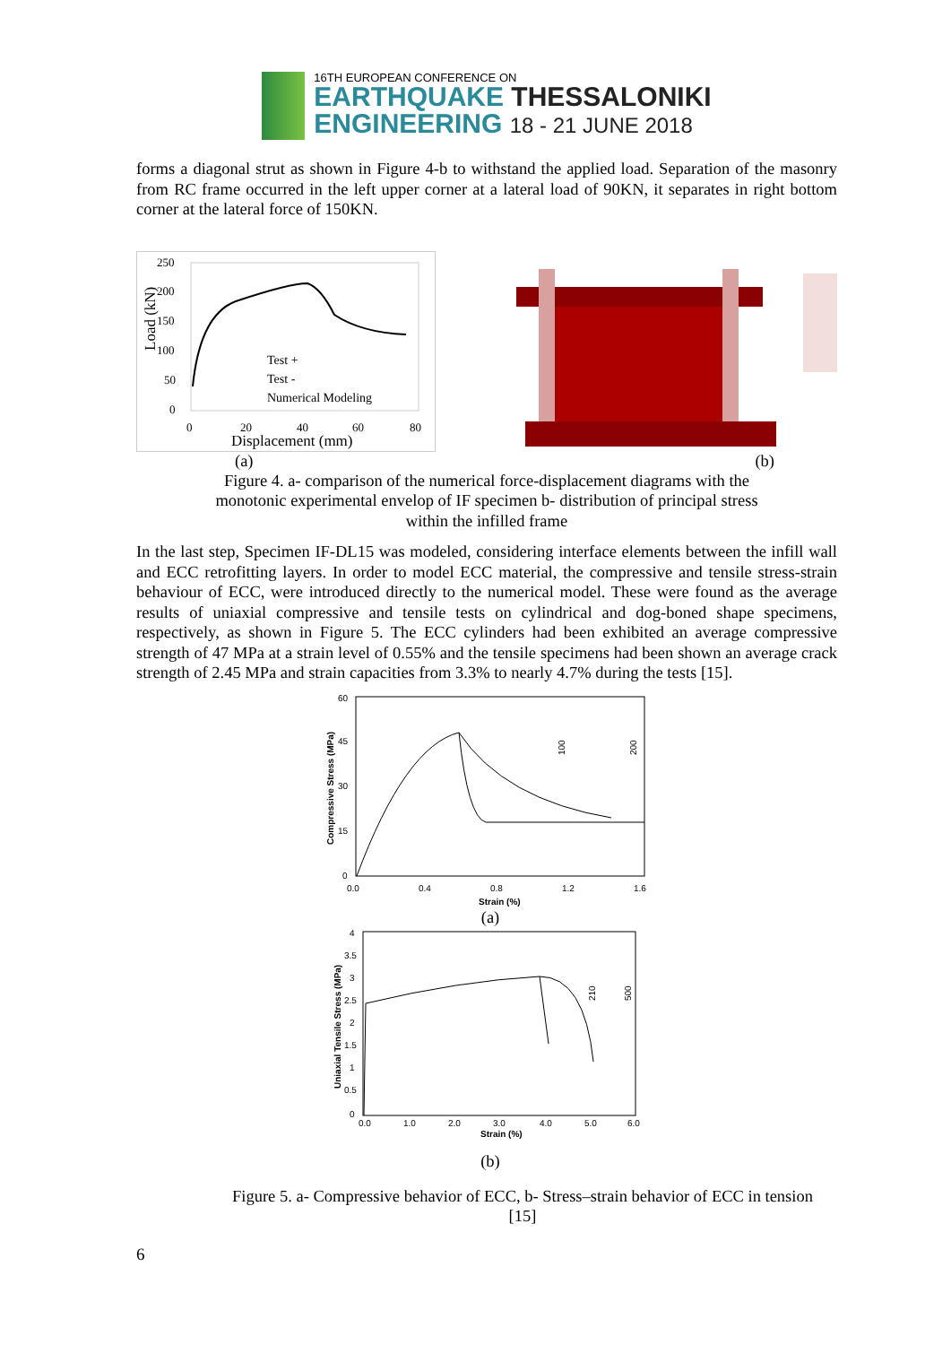16TH EUROPEAN CONFERENCE ON
EARTHQUAKE THESSALONIKI
ENGINEERING 18 - 21 JUNE 2018
forms a diagonal strut as shown in Figure 4-b to withstand the applied load. Separation of the masonry from RC frame occurred in the left upper corner at a lateral load of 90KN, it separates in right bottom corner at the lateral force of 150KN.
250
200
150
100
50
0
0
20
40
60
80
Displacement (mm)
Load (kN)
Test +
Test -
Numerical Modeling
(a) (b)
Figure 4. a- comparison of the numerical force-displacement diagrams with the
monotonic experimental envelop of IF specimen b- distribution of principal stress
within the infilled frame
In the last step, Specimen IF-DL15 was modeled, considering interface elements between the infill wall and ECC retrofitting layers. In order to model ECC material, the compressive and tensile stress-strain behaviour of ECC, were introduced directly to the numerical model. These were found as the average results of uniaxial compressive and tensile tests on cylindrical and dog-boned shape specimens, respectively, as shown in Figure 5. The ECC cylinders had been exhibited an average compressive strength of 47 MPa at a strain level of 0.55% and the tensile specimens had been shown an average crack strength of 2.45 MPa and strain capacities from 3.3% to nearly 4.7% during the tests [15].
60
45
30
15
0
0.0
0.4
0.8
1.2
1.6
Strain (%)
Compressive Stress (MPa)
100
200
(a)
4
3.5
3
2.5
2
1.5
1
0.5
0
0.0
1.0
2.0
3.0
4.0
5.0
6.0
Strain (%)
Uniaxial Tensile Stress (MPa)
210
500
(b)
Figure 5. a- Compressive behavior of ECC, b- Stress–strain behavior of ECC in tension
[15]
6